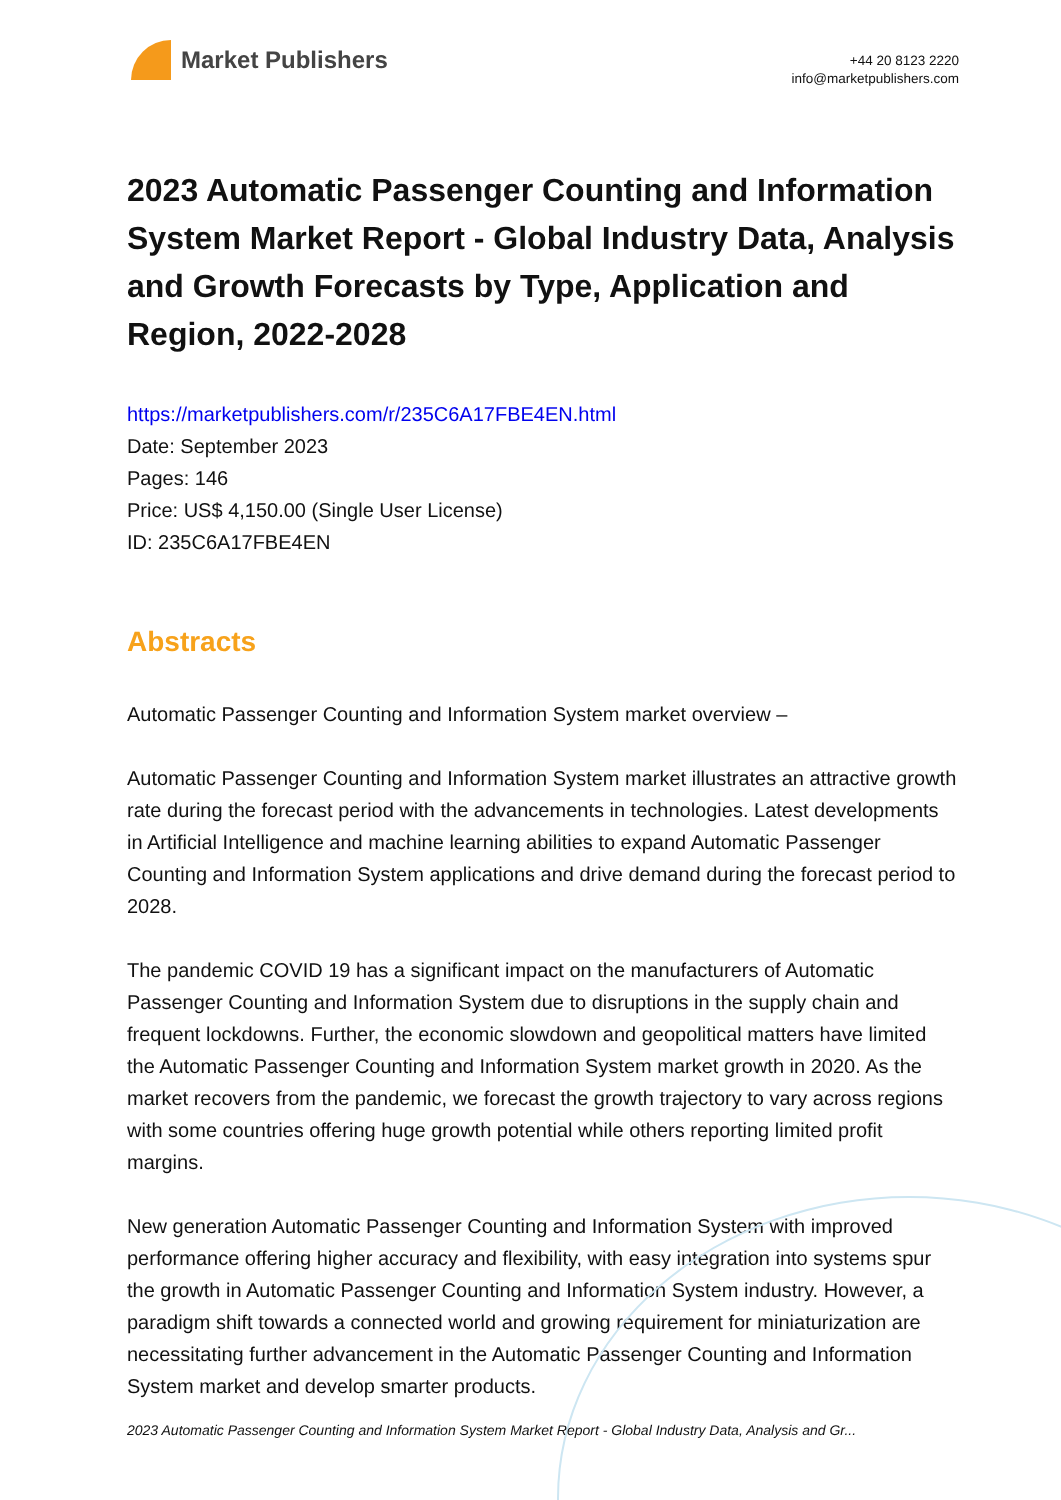Market Publishers
+44 20 8123 2220
info@marketpublishers.com
2023 Automatic Passenger Counting and Information System Market Report - Global Industry Data, Analysis and Growth Forecasts by Type, Application and Region, 2022-2028
https://marketpublishers.com/r/235C6A17FBE4EN.html
Date: September 2023
Pages: 146
Price: US$ 4,150.00 (Single User License)
ID: 235C6A17FBE4EN
Abstracts
Automatic Passenger Counting and Information System market overview –
Automatic Passenger Counting and Information System market illustrates an attractive growth rate during the forecast period with the advancements in technologies. Latest developments in Artificial Intelligence and machine learning abilities to expand Automatic Passenger Counting and Information System applications and drive demand during the forecast period to 2028.
The pandemic COVID 19 has a significant impact on the manufacturers of Automatic Passenger Counting and Information System due to disruptions in the supply chain and frequent lockdowns. Further, the economic slowdown and geopolitical matters have limited the Automatic Passenger Counting and Information System market growth in 2020. As the market recovers from the pandemic, we forecast the growth trajectory to vary across regions with some countries offering huge growth potential while others reporting limited profit margins.
New generation Automatic Passenger Counting and Information System with improved performance offering higher accuracy and flexibility, with easy integration into systems spur the growth in Automatic Passenger Counting and Information System industry. However, a paradigm shift towards a connected world and growing requirement for miniaturization are necessitating further advancement in the Automatic Passenger Counting and Information System market and develop smarter products.
2023 Automatic Passenger Counting and Information System Market Report - Global Industry Data, Analysis and Gr...